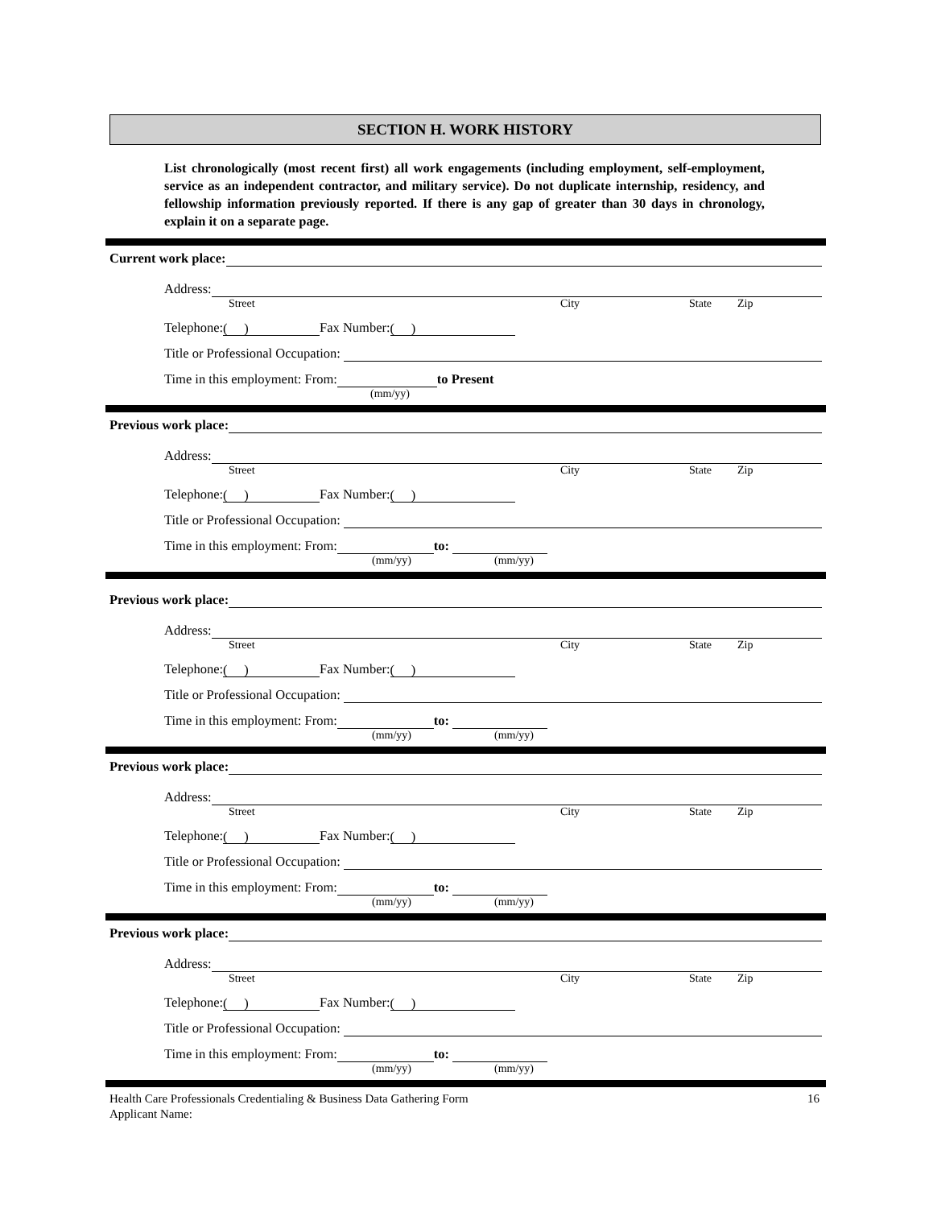SECTION H. WORK HISTORY
List chronologically (most recent first) all work engagements (including employment, self-employment, service as an independent contractor, and military service). Do not duplicate internship, residency, and fellowship information previously reported. If there is any gap of greater than 30 days in chronology, explain it on a separate page.
Current work place:
Address:
Street City State Zip
Telephone: ( ) Fax Number: ( )
Title or Professional Occupation:
Time in this employment: From: to Present
(mm/yy)
Previous work place:
Address:
Street City State Zip
Telephone: ( ) Fax Number: ( )
Title or Professional Occupation:
Time in this employment: From: to:
(mm/yy) (mm/yy)
Previous work place:
Address:
Street City State Zip
Telephone: ( ) Fax Number: ( )
Title or Professional Occupation:
Time in this employment: From: to:
(mm/yy) (mm/yy)
Previous work place:
Address:
Street City State Zip
Telephone: ( ) Fax Number: ( )
Title or Professional Occupation:
Time in this employment: From: to:
(mm/yy) (mm/yy)
Previous work place:
Address:
Street City State Zip
Telephone: ( ) Fax Number: ( )
Title or Professional Occupation:
Time in this employment: From: to:
(mm/yy) (mm/yy)
Health Care Professionals Credentialing & Business Data Gathering Form 16
Applicant Name: